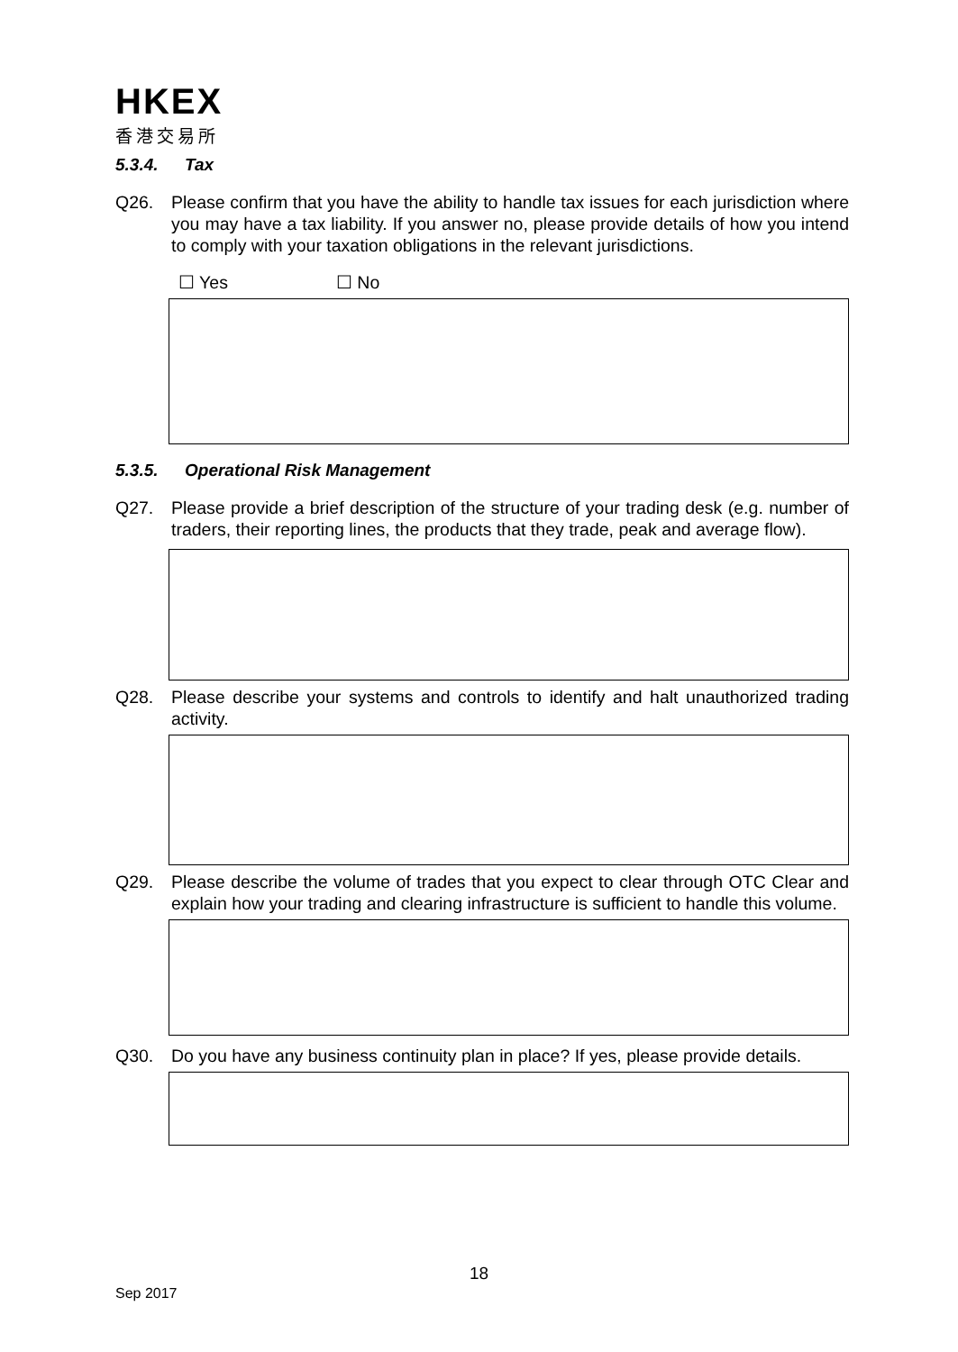HKEX
香港交易所
5.3.4. Tax
Q26. Please confirm that you have the ability to handle tax issues for each jurisdiction where you may have a tax liability. If you answer no, please provide details of how you intend to comply with your taxation obligations in the relevant jurisdictions.
☐ Yes ☐ No
5.3.5. Operational Risk Management
Q27. Please provide a brief description of the structure of your trading desk (e.g. number of traders, their reporting lines, the products that they trade, peak and average flow).
Q28. Please describe your systems and controls to identify and halt unauthorized trading activity.
Q29. Please describe the volume of trades that you expect to clear through OTC Clear and explain how your trading and clearing infrastructure is sufficient to handle this volume.
Q30. Do you have any business continuity plan in place? If yes, please provide details.
18
Sep 2017